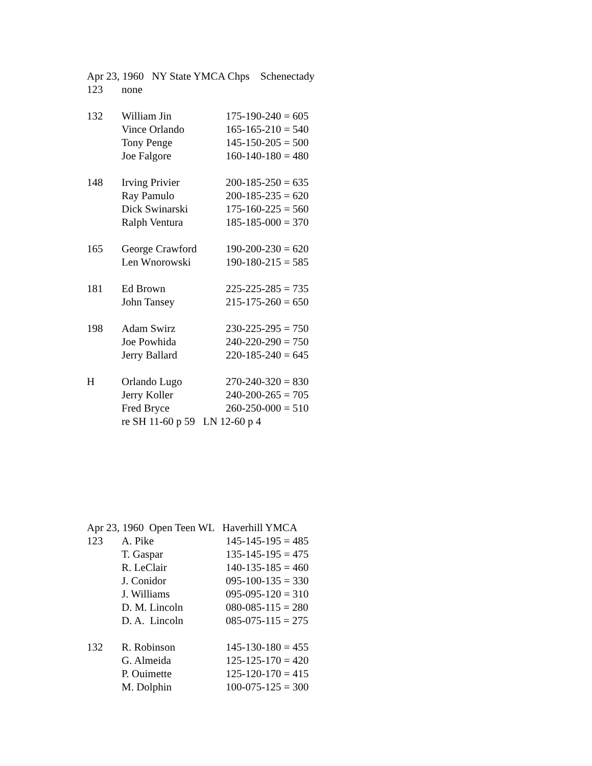Apr 23, 1960 NY State YMCA Chps Schenectady
| 123 | none | |
| 132 | William Jin | 175-190-240 = 605 |
| | Vince Orlando | 165-165-210 = 540 |
| | Tony Penge | 145-150-205 = 500 |
| | Joe Falgore | 160-140-180 = 480 |
| 148 | Irving Privier | 200-185-250 = 635 |
| | Ray Pamulo | 200-185-235 = 620 |
| | Dick Swinarski | 175-160-225 = 560 |
| | Ralph Ventura | 185-185-000 = 370 |
| 165 | George Crawford | 190-200-230 = 620 |
| | Len Wnorowski | 190-180-215 = 585 |
| 181 | Ed Brown | 225-225-285 = 735 |
| | John Tansey | 215-175-260 = 650 |
| 198 | Adam Swirz | 230-225-295 = 750 |
| | Joe Powhida | 240-220-290 = 750 |
| | Jerry Ballard | 220-185-240 = 645 |
| H | Orlando Lugo | 270-240-320 = 830 |
| | Jerry Koller | 240-200-265 = 705 |
| | Fred Bryce | 260-250-000 = 510 |
| | re SH 11-60 p 59 LN 12-60 p 4 | |
Apr 23, 1960 Open Teen WL Haverhill YMCA
| 123 | A. Pike | 145-145-195 = 485 |
| | T. Gaspar | 135-145-195 = 475 |
| | R. LeClair | 140-135-185 = 460 |
| | J. Conidor | 095-100-135 = 330 |
| | J. Williams | 095-095-120 = 310 |
| | D. M. Lincoln | 080-085-115 = 280 |
| | D. A. Lincoln | 085-075-115 = 275 |
| 132 | R. Robinson | 145-130-180 = 455 |
| | G. Almeida | 125-125-170 = 420 |
| | P. Ouimette | 125-120-170 = 415 |
| | M. Dolphin | 100-075-125 = 300 |